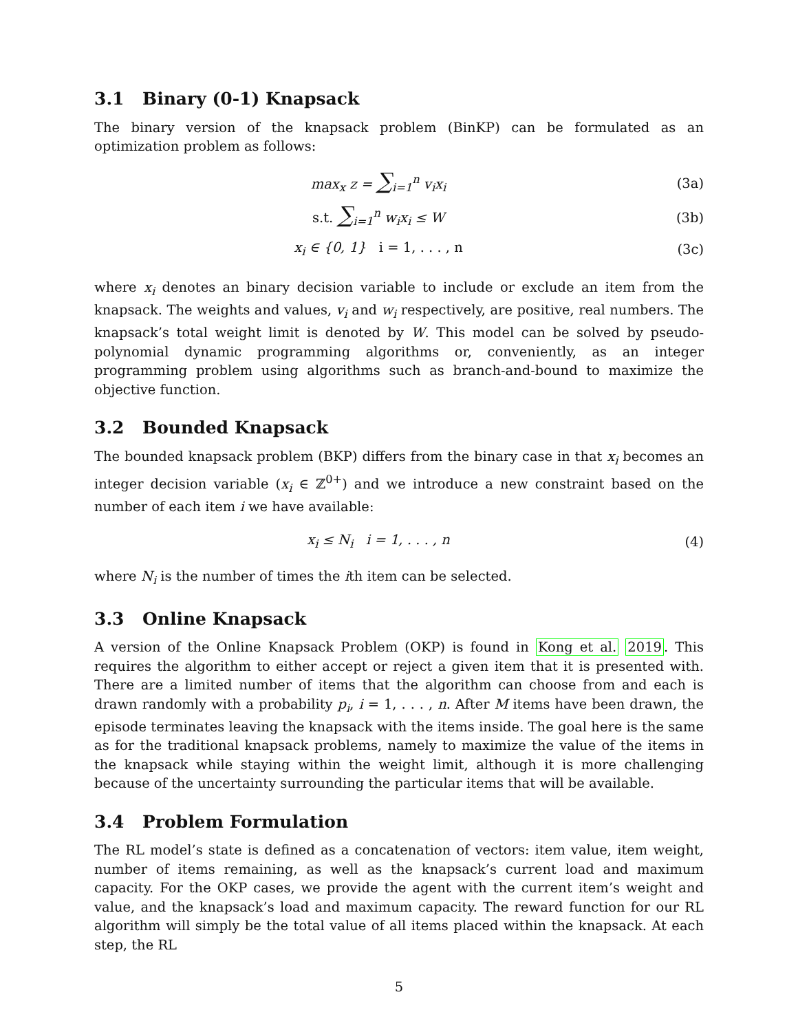3.1 Binary (0-1) Knapsack
The binary version of the knapsack problem (BinKP) can be formulated as an optimization problem as follows:
max<sub>x</sub> z = ∑<sub>i=1</sub><sup>n</sup> v<sub>i</sub>x<sub>i</sub> (3a)
s.t. ∑<sub>i=1</sub><sup>n</sup> w<sub>i</sub>x<sub>i</sub> ≤ W (3b)
x<sub>i</sub> ∈ {0, 1} i = 1, . . . , n (3c)
where x<sub>i</sub> denotes an binary decision variable to include or exclude an item from the knapsack. The weights and values, v<sub>i</sub> and w<sub>i</sub> respectively, are positive, real numbers. The knapsack’s total weight limit is denoted by W. This model can be solved by pseudo-polynomial dynamic programming algorithms or, conveniently, as an integer programming problem using algorithms such as branch-and-bound to maximize the objective function.
3.2 Bounded Knapsack
The bounded knapsack problem (BKP) differs from the binary case in that x<sub>i</sub> becomes an integer decision variable (x<sub>i</sub> ∈ ℤ<sup>0+</sup>) and we introduce a new constraint based on the number of each item i we have available:
x<sub>i</sub> ≤ N<sub>i</sub> i = 1, . . . , n (4)
where N<sub>i</sub> is the number of times the ith item can be selected.
3.3 Online Knapsack
A version of the Online Knapsack Problem (OKP) is found in Kong et al. 2019. This requires the algorithm to either accept or reject a given item that it is presented with. There are a limited number of items that the algorithm can choose from and each is drawn randomly with a probability p<sub>i</sub>, i = 1, . . . , n. After M items have been drawn, the episode terminates leaving the knapsack with the items inside. The goal here is the same as for the traditional knapsack problems, namely to maximize the value of the items in the knapsack while staying within the weight limit, although it is more challenging because of the uncertainty surrounding the particular items that will be available.
3.4 Problem Formulation
The RL model’s state is defined as a concatenation of vectors: item value, item weight, number of items remaining, as well as the knapsack’s current load and maximum capacity. For the OKP cases, we provide the agent with the current item’s weight and value, and the knapsack’s load and maximum capacity. The reward function for our RL algorithm will simply be the total value of all items placed within the knapsack. At each step, the RL
5